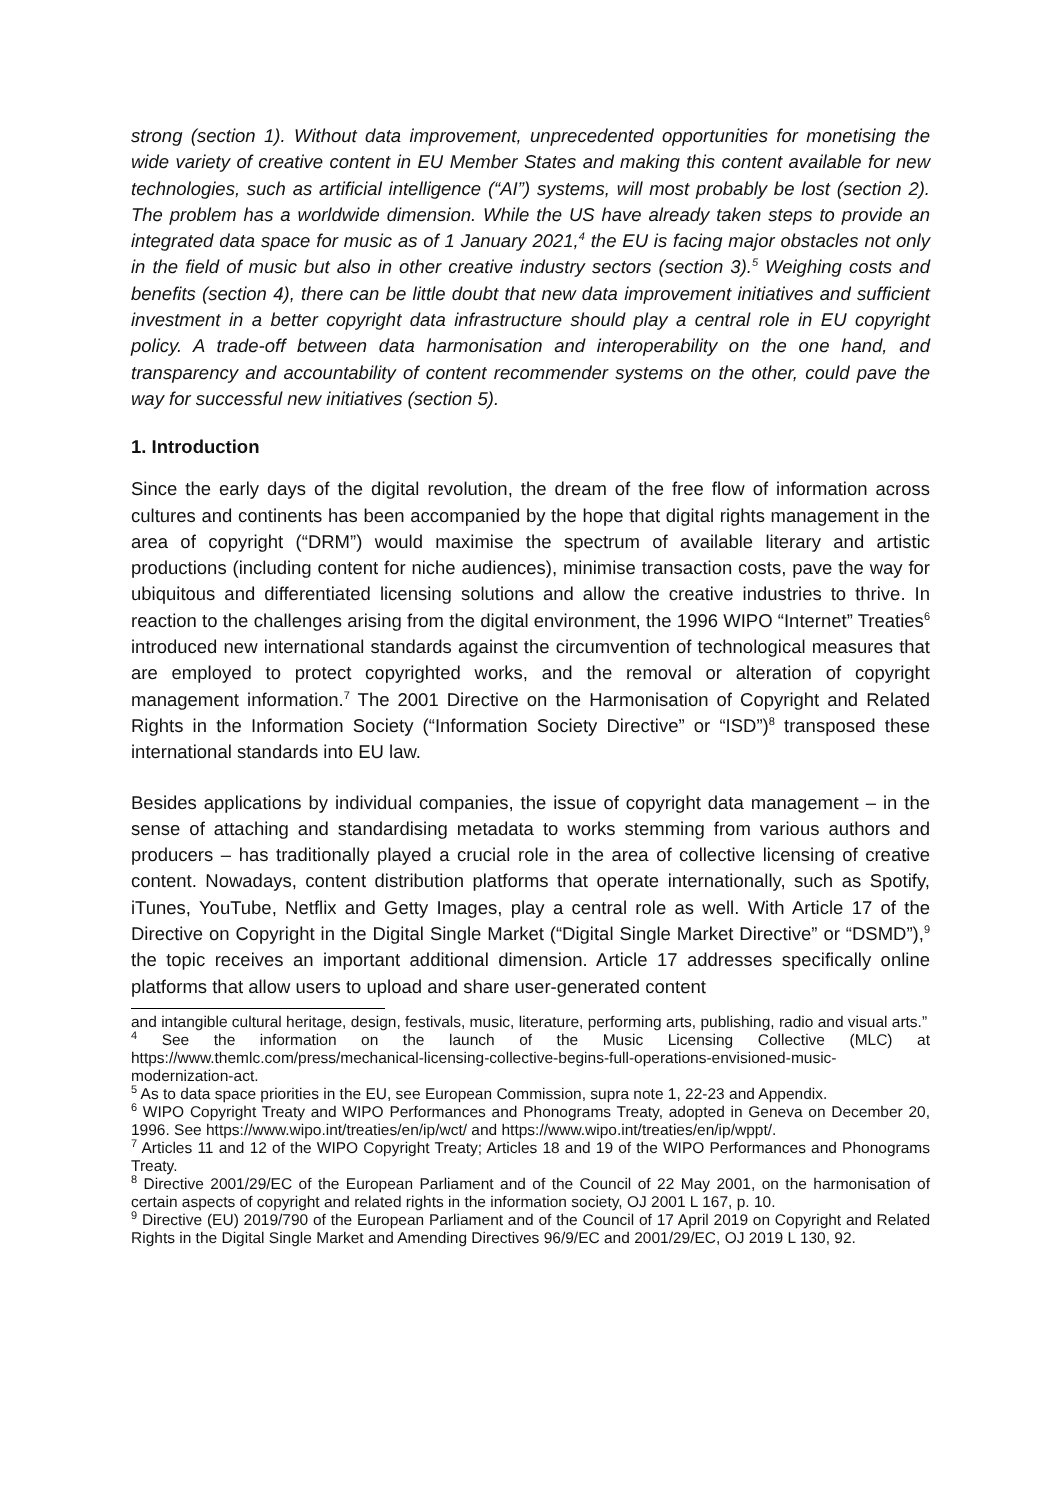strong (section 1). Without data improvement, unprecedented opportunities for monetising the wide variety of creative content in EU Member States and making this content available for new technologies, such as artificial intelligence (“AI”) systems, will most probably be lost (section 2). The problem has a worldwide dimension. While the US have already taken steps to provide an integrated data space for music as of 1 January 2021,<sup>4</sup> the EU is facing major obstacles not only in the field of music but also in other creative industry sectors (section 3).<sup>5</sup> Weighing costs and benefits (section 4), there can be little doubt that new data improvement initiatives and sufficient investment in a better copyright data infrastructure should play a central role in EU copyright policy. A trade-off between data harmonisation and interoperability on the one hand, and transparency and accountability of content recommender systems on the other, could pave the way for successful new initiatives (section 5).
1. Introduction
Since the early days of the digital revolution, the dream of the free flow of information across cultures and continents has been accompanied by the hope that digital rights management in the area of copyright (“DRM”) would maximise the spectrum of available literary and artistic productions (including content for niche audiences), minimise transaction costs, pave the way for ubiquitous and differentiated licensing solutions and allow the creative industries to thrive. In reaction to the challenges arising from the digital environment, the 1996 WIPO “Internet” Treaties<sup>6</sup> introduced new international standards against the circumvention of technological measures that are employed to protect copyrighted works, and the removal or alteration of copyright management information.<sup>7</sup> The 2001 Directive on the Harmonisation of Copyright and Related Rights in the Information Society (“Information Society Directive” or “ISD”)<sup>8</sup> transposed these international standards into EU law.
Besides applications by individual companies, the issue of copyright data management – in the sense of attaching and standardising metadata to works stemming from various authors and producers – has traditionally played a crucial role in the area of collective licensing of creative content. Nowadays, content distribution platforms that operate internationally, such as Spotify, iTunes, YouTube, Netflix and Getty Images, play a central role as well. With Article 17 of the Directive on Copyright in the Digital Single Market (“Digital Single Market Directive” or “DSMD”),<sup>9</sup> the topic receives an important additional dimension. Article 17 addresses specifically online platforms that allow users to upload and share user-generated content
and intangible cultural heritage, design, festivals, music, literature, performing arts, publishing, radio and visual arts.”
<sup>4</sup> See the information on the launch of the Music Licensing Collective (MLC) at https://www.themlc.com/press/mechanical-licensing-collective-begins-full-operations-envisioned-music-modernization-act.
<sup>5</sup> As to data space priorities in the EU, see European Commission, supra note 1, 22-23 and Appendix.
<sup>6</sup> WIPO Copyright Treaty and WIPO Performances and Phonograms Treaty, adopted in Geneva on December 20, 1996. See https://www.wipo.int/treaties/en/ip/wct/ and https://www.wipo.int/treaties/en/ip/wppt/.
<sup>7</sup> Articles 11 and 12 of the WIPO Copyright Treaty; Articles 18 and 19 of the WIPO Performances and Phonograms Treaty.
<sup>8</sup> Directive 2001/29/EC of the European Parliament and of the Council of 22 May 2001, on the harmonisation of certain aspects of copyright and related rights in the information society, OJ 2001 L 167, p. 10.
<sup>9</sup> Directive (EU) 2019/790 of the European Parliament and of the Council of 17 April 2019 on Copyright and Related Rights in the Digital Single Market and Amending Directives 96/9/EC and 2001/29/EC, OJ 2019 L 130, 92.